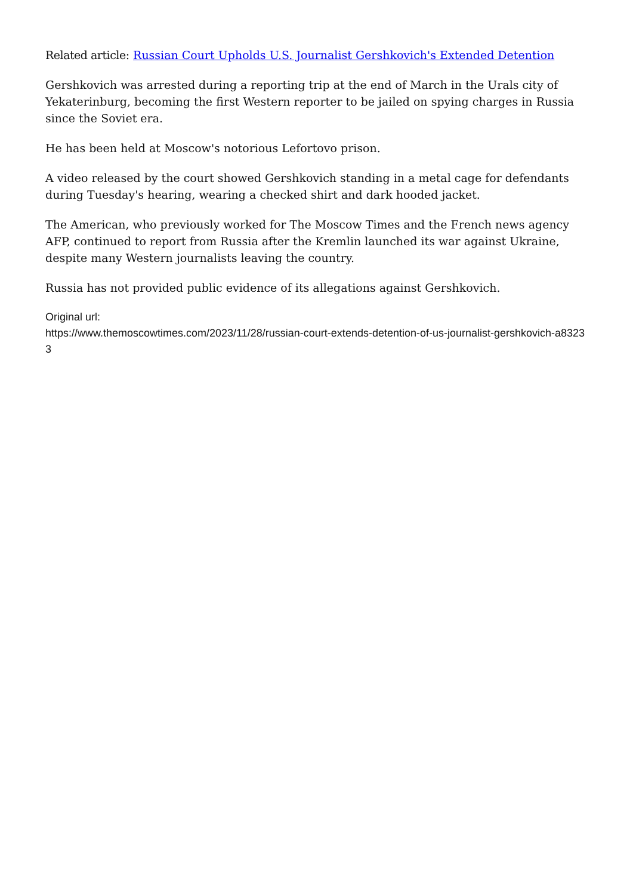Related article: Russian Court Upholds U.S. Journalist Gershkovich's Extended Detention
Gershkovich was arrested during a reporting trip at the end of March in the Urals city of Yekaterinburg, becoming the first Western reporter to be jailed on spying charges in Russia since the Soviet era.
He has been held at Moscow's notorious Lefortovo prison.
A video released by the court showed Gershkovich standing in a metal cage for defendants during Tuesday's hearing, wearing a checked shirt and dark hooded jacket.
The American, who previously worked for The Moscow Times and the French news agency AFP, continued to report from Russia after the Kremlin launched its war against Ukraine, despite many Western journalists leaving the country.
Russia has not provided public evidence of its allegations against Gershkovich.
Original url:
https://www.themoscowtimes.com/2023/11/28/russian-court-extends-detention-of-us-journalist-gershkovich-a83233